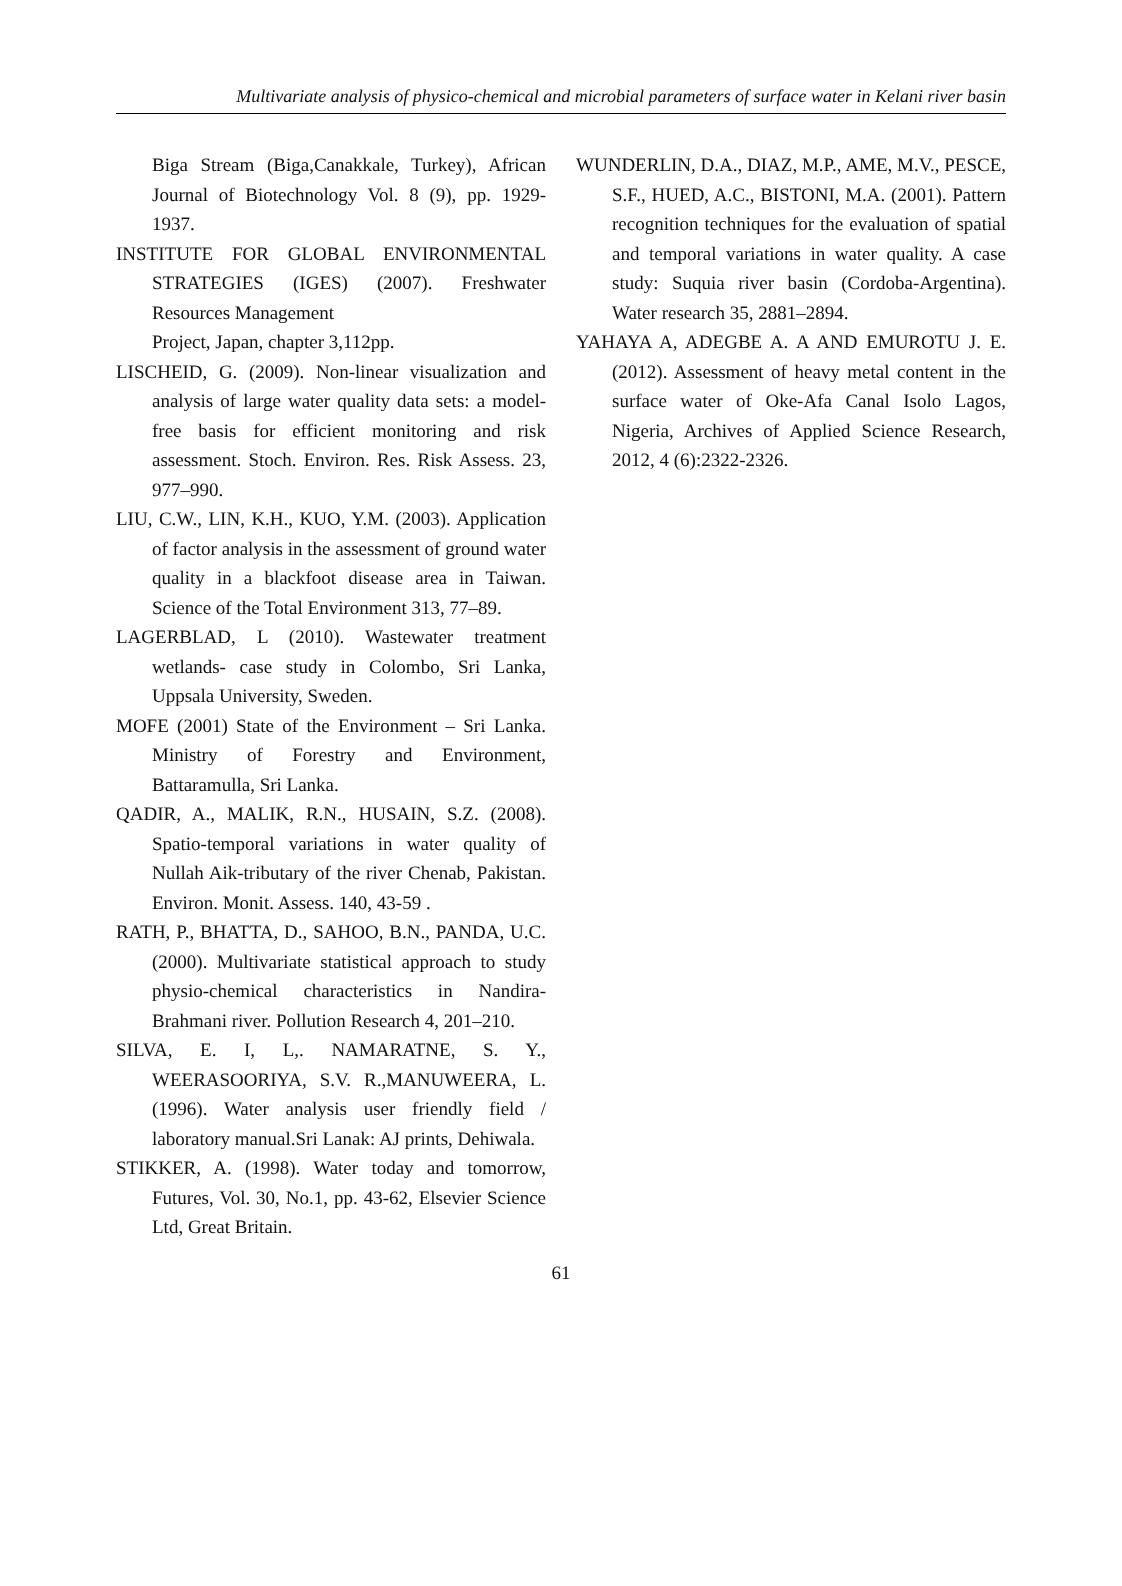Multivariate analysis of physico-chemical and microbial parameters of surface water in Kelani river basin
Biga Stream (Biga,Canakkale, Turkey), African Journal of Biotechnology Vol. 8 (9), pp. 1929-1937.
INSTITUTE FOR GLOBAL ENVIRONMENTAL STRATEGIES (IGES) (2007). Freshwater Resources Management
Project, Japan, chapter 3,112pp.
LISCHEID, G. (2009). Non-linear visualization and analysis of large water quality data sets: a model-free basis for efficient monitoring and risk assessment. Stoch. Environ. Res. Risk Assess. 23, 977–990.
LIU, C.W., LIN, K.H., KUO, Y.M. (2003). Application of factor analysis in the assessment of ground water quality in a blackfoot disease area in Taiwan. Science of the Total Environment 313, 77–89.
LAGERBLAD, L (2010). Wastewater treatment wetlands- case study in Colombo, Sri Lanka, Uppsala University, Sweden.
MOFE (2001) State of the Environment – Sri Lanka. Ministry of Forestry and Environment, Battaramulla, Sri Lanka.
QADIR, A., MALIK, R.N., HUSAIN, S.Z. (2008). Spatio-temporal variations in water quality of Nullah Aik-tributary of the river Chenab, Pakistan. Environ. Monit. Assess. 140, 43-59 .
RATH, P., BHATTA, D., SAHOO, B.N., PANDA, U.C. (2000). Multivariate statistical approach to study physio-chemical characteristics in Nandira-Brahmani river. Pollution Research 4, 201–210.
SILVA, E. I, L,. NAMARATNE, S. Y., WEERASOORIYA, S.V. R.,MANUWEERA, L. (1996). Water analysis user friendly field / laboratory manual.Sri Lanak: AJ prints, Dehiwala.
STIKKER, A. (1998). Water today and tomorrow, Futures, Vol. 30, No.1, pp. 43-62, Elsevier Science Ltd, Great Britain.
WUNDERLIN, D.A., DIAZ, M.P., AME, M.V., PESCE, S.F., HUED, A.C., BISTONI, M.A. (2001). Pattern recognition techniques for the evaluation of spatial and temporal variations in water quality. A case study: Suquia river basin (Cordoba-Argentina). Water research 35, 2881–2894.
YAHAYA A, ADEGBE A. A AND EMUROTU J. E. (2012). Assessment of heavy metal content in the surface water of Oke-Afa Canal Isolo Lagos, Nigeria, Archives of Applied Science Research, 2012, 4 (6):2322-2326.
61